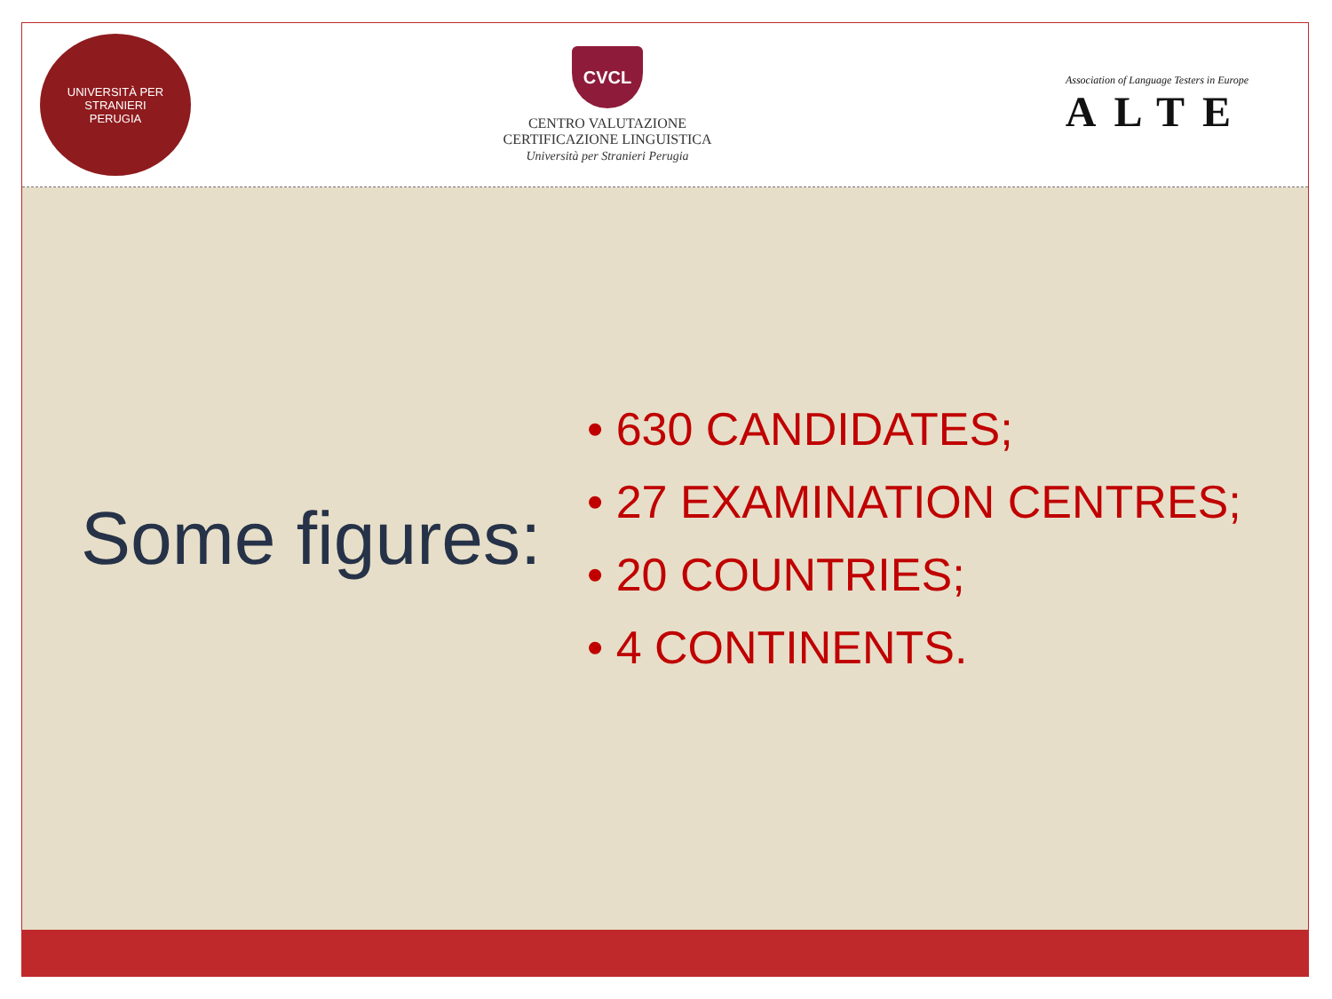UNIVERSITÀ PER STRANIERI
PERUGIA
CVCL
CENTRO VALUTAZIONE
CERTIFICAZIONE LINGUISTICA
Università per Stranieri Perugia
Association of Language Testers in Europe
ALTE
Some figures:
• 630 CANDIDATES;
• 27 EXAMINATION CENTRES;
• 20 COUNTRIES;
• 4 CONTINENTS.